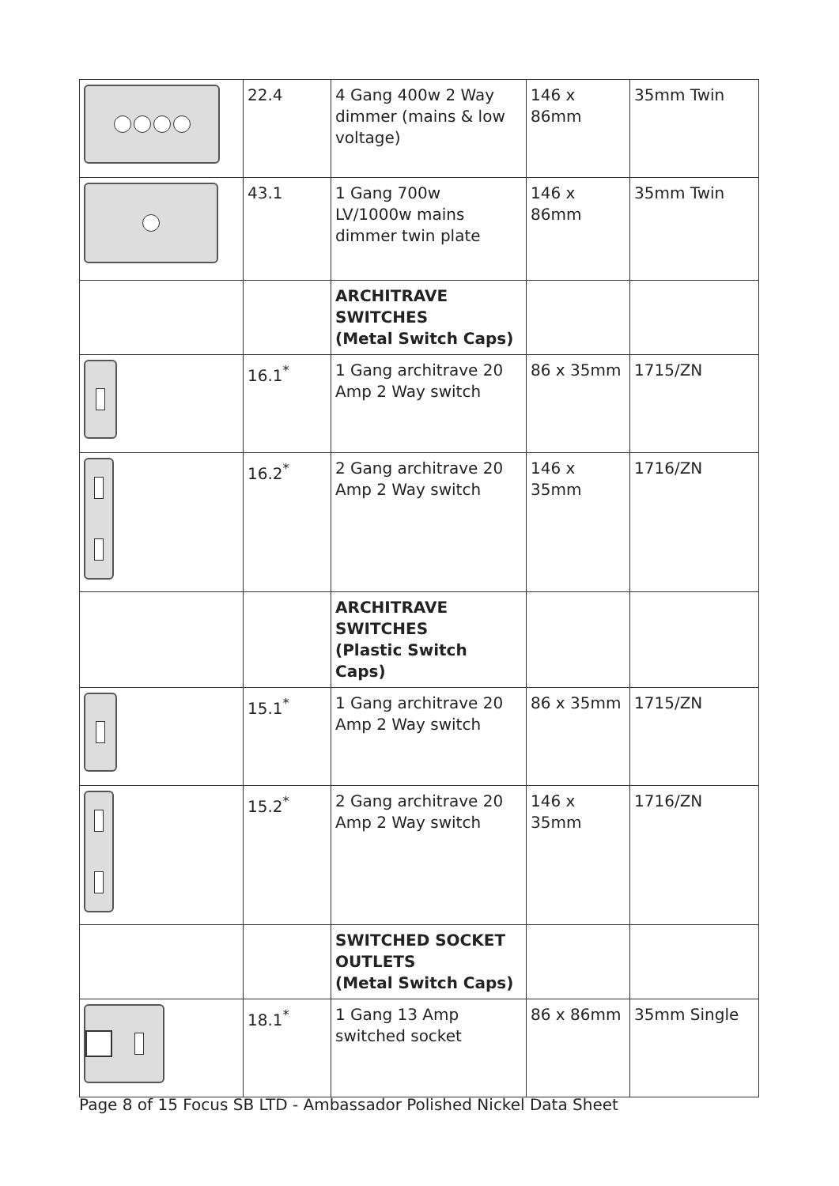| | 22.4 | 4 Gang 400w 2 Way dimmer (mains & low voltage) | 146 x 86mm | 35mm Twin |
| | 43.1 | 1 Gang 700w LV/1000w mains dimmer twin plate | 146 x 86mm | 35mm Twin |
| | | ARCHITRAVE SWITCHES (Metal Switch Caps) | | |
| | 16.1<sup>*</sup> | 1 Gang architrave 20 Amp 2 Way switch | 86 x 35mm | 1715/ZN |
| | 16.2<sup>*</sup> | 2 Gang architrave 20 Amp 2 Way switch | 146 x 35mm | 1716/ZN |
| | | ARCHITRAVE SWITCHES (Plastic Switch Caps) | | |
| | 15.1<sup>*</sup> | 1 Gang architrave 20 Amp 2 Way switch | 86 x 35mm | 1715/ZN |
| | 15.2<sup>*</sup> | 2 Gang architrave 20 Amp 2 Way switch | 146 x 35mm | 1716/ZN |
| | | SWITCHED SOCKET OUTLETS (Metal Switch Caps) | | |
| | 18.1<sup>*</sup> | 1 Gang 13 Amp switched socket | 86 x 86mm | 35mm Single |
Page 8 of 15 Focus SB LTD - Ambassador Polished Nickel Data Sheet